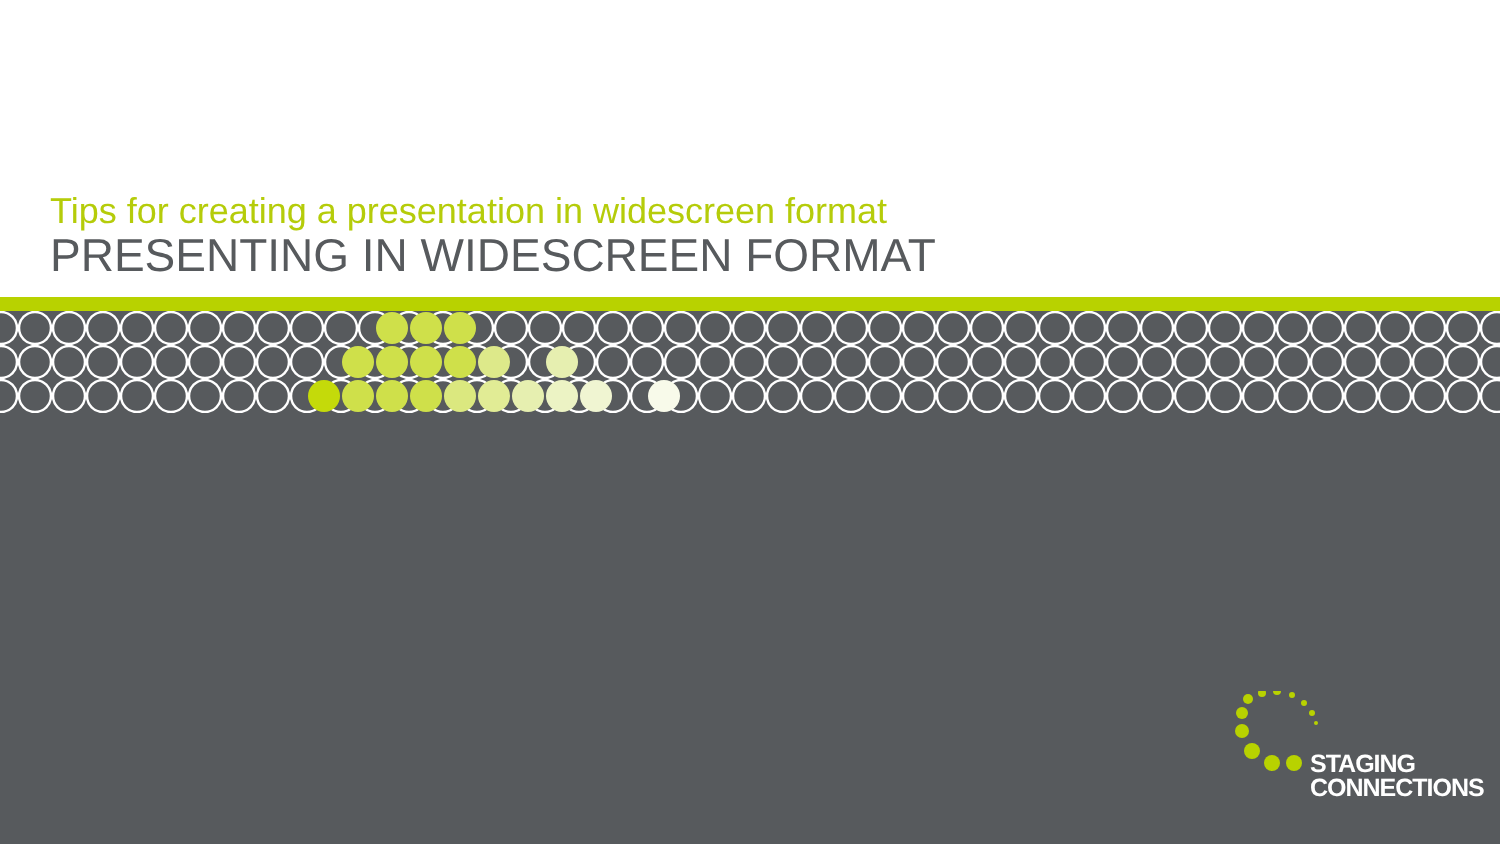Tips for creating a presentation in widescreen format
PRESENTING IN WIDESCREEN FORMAT
STAGING
CONNECTIONS